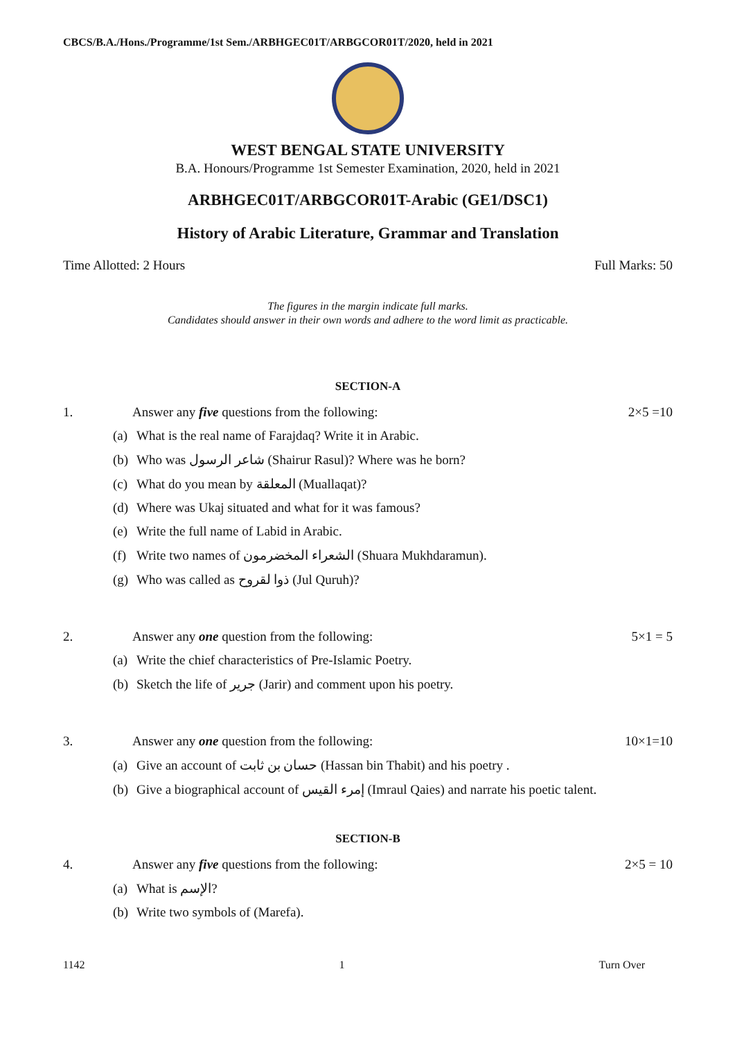CBCS/B.A./Hons./Programme/1st Sem./ARBHGEC01T/ARBGCOR01T/2020, held in 2021
WEST BENGAL STATE UNIVERSITY
B.A. Honours/Programme 1st Semester Examination, 2020, held in 2021
ARBHGEC01T/ARBGCOR01T-Arabic (GE1/DSC1)
History of Arabic Literature, Grammar and Translation
Time Allotted: 2 Hours Full Marks: 50
The figures in the margin indicate full marks.
Candidates should answer in their own words and adhere to the word limit as practicable.
SECTION-A
1. Answer any five questions from the following: 2×5 =10
(a) What is the real name of Farajdaq? Write it in Arabic.
(b) Who was شاعر الرسول (Shairur Rasul)? Where was he born?
(c) What do you mean by المعلقة (Muallaqat)?
(d) Where was Ukaj situated and what for it was famous?
(e) Write the full name of Labid in Arabic.
(f) Write two names of الشعراء المخضرمون (Shuara Mukhdaramun).
(g) Who was called as ذوا لقروح (Jul Quruh)?
2. Answer any one question from the following: 5×1 = 5
(a) Write the chief characteristics of Pre-Islamic Poetry.
(b) Sketch the life of جرير (Jarir) and comment upon his poetry.
3. Answer any one question from the following: 10×1=10
(a) Give an account of حسان بن ثابت (Hassan bin Thabit) and his poetry .
(b) Give a biographical account of إمرء القيس (Imraul Qaies) and narrate his poetic talent.
SECTION-B
4. Answer any five questions from the following: 2×5 = 10
(a) What is الإسم?
(b) Write two symbols of (Marefa).
1142 1 Turn Over